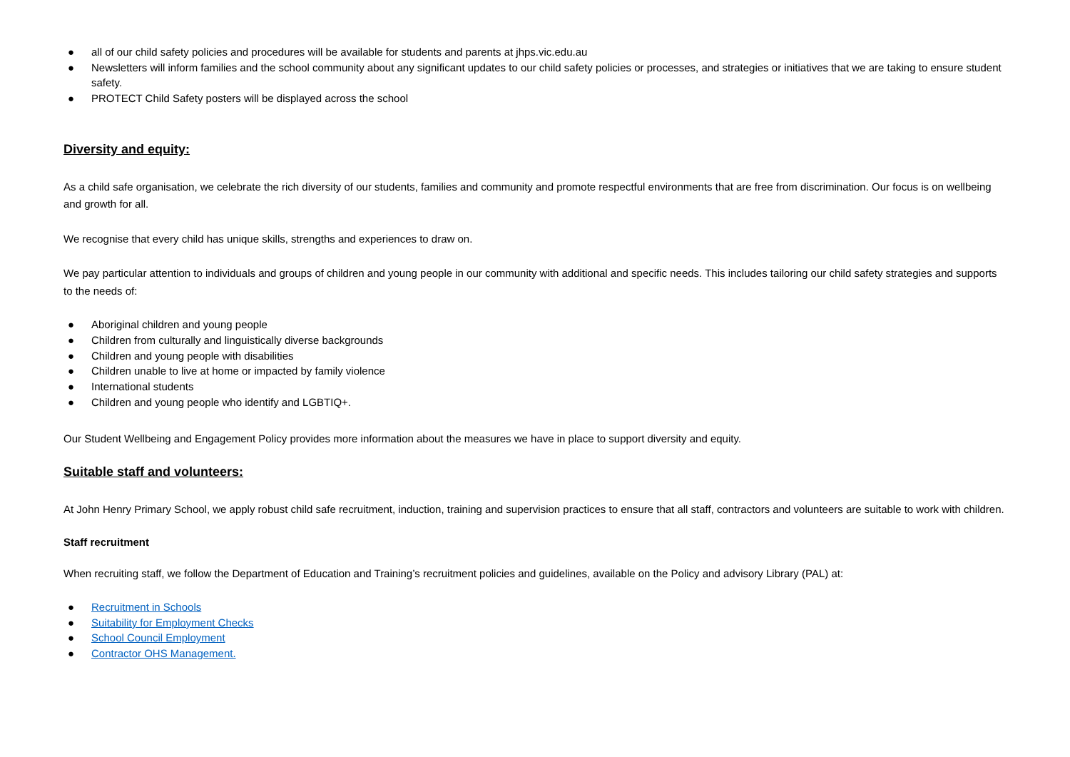● all of our child safety policies and procedures will be available for students and parents at jhps.vic.edu.au
● Newsletters will inform families and the school community about any significant updates to our child safety policies or processes, and strategies or initiatives that we are taking to ensure student safety.
● PROTECT Child Safety posters will be displayed across the school
Diversity and equity:
As a child safe organisation, we celebrate the rich diversity of our students, families and community and promote respectful environments that are free from discrimination. Our focus is on wellbeing and growth for all.
We recognise that every child has unique skills, strengths and experiences to draw on.
We pay particular attention to individuals and groups of children and young people in our community with additional and specific needs. This includes tailoring our child safety strategies and supports to the needs of:
● Aboriginal children and young people
● Children from culturally and linguistically diverse backgrounds
● Children and young people with disabilities
● Children unable to live at home or impacted by family violence
● International students
● Children and young people who identify and LGBTIQ+.
Our Student Wellbeing and Engagement Policy provides more information about the measures we have in place to support diversity and equity.
Suitable staff and volunteers:
At John Henry Primary School, we apply robust child safe recruitment, induction, training and supervision practices to ensure that all staff, contractors and volunteers are suitable to work with children.
Staff recruitment
When recruiting staff, we follow the Department of Education and Training’s recruitment policies and guidelines, available on the Policy and advisory Library (PAL) at:
● Recruitment in Schools
● Suitability for Employment Checks
● School Council Employment
● Contractor OHS Management.